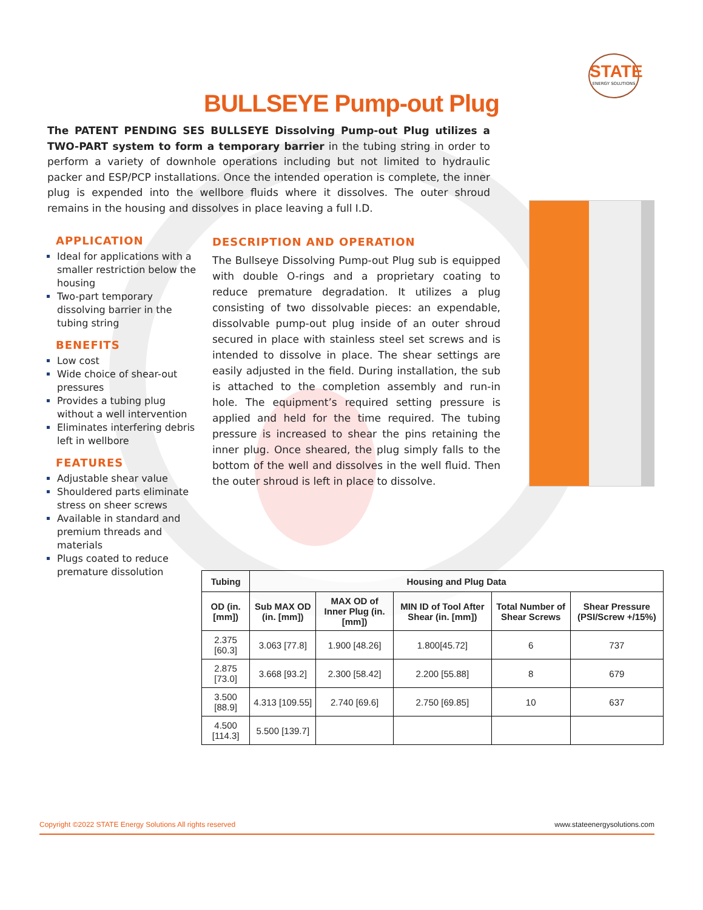STATE
ENERGY SOLUTIONS
BULLSEYE Pump-out Plug
The PATENT PENDING SES BULLSEYE Dissolving Pump-out Plug utilizes a TWO-PART system to form a temporary barrier in the tubing string in order to perform a variety of downhole operations including but not limited to hydraulic packer and ESP/PCP installations. Once the intended operation is complete, the inner plug is expended into the wellbore fluids where it dissolves. The outer shroud remains in the housing and dissolves in place leaving a full I.D.
APPLICATION
Ideal for applications with a smaller restriction below the housing
Two-part temporary dissolving barrier in the tubing string
BENEFITS
Low cost
Wide choice of shear-out pressures
Provides a tubing plug without a well intervention
Eliminates interfering debris left in wellbore
FEATURES
Adjustable shear value
Shouldered parts eliminate stress on sheer screws
Available in standard and premium threads and materials
Plugs coated to reduce premature dissolution
DESCRIPTION AND OPERATION
The Bullseye Dissolving Pump-out Plug sub is equipped with double O-rings and a proprietary coating to reduce premature degradation. It utilizes a plug consisting of two dissolvable pieces: an expendable, dissolvable pump-out plug inside of an outer shroud secured in place with stainless steel set screws and is intended to dissolve in place. The shear settings are easily adjusted in the field. During installation, the sub is attached to the completion assembly and run-in hole. The equipment’s required setting pressure is applied and held for the time required. The tubing pressure is increased to shear the pins retaining the inner plug. Once sheared, the plug simply falls to the bottom of the well and dissolves in the well fluid. Then the outer shroud is left in place to dissolve.
| Tubing | Housing and Plug Data | | | | |
| --- | --- | --- | --- | --- | --- |
| OD (in. [mm]) | Sub MAX OD (in. [mm]) | MAX OD of Inner Plug (in. [mm]) | MIN ID of Tool After Shear (in. [mm]) | Total Number of Shear Screws | Shear Pressure (PSI/Screw +/15%) |
| 2.375 [60.3] | 3.063 [77.8] | 1.900 [48.26] | 1.800[45.72] | 6 | 737 |
| 2.875 [73.0] | 3.668 [93.2] | 2.300 [58.42] | 2.200 [55.88] | 8 | 679 |
| 3.500 [88.9] | 4.313 [109.55] | 2.740 [69.6] | 2.750 [69.85] | 10 | 637 |
| 4.500 [114.3] | 5.500 [139.7] | | | | |
Copyright ©2022 STATE Energy Solutions All rights reserved www.stateenergysolutions.com